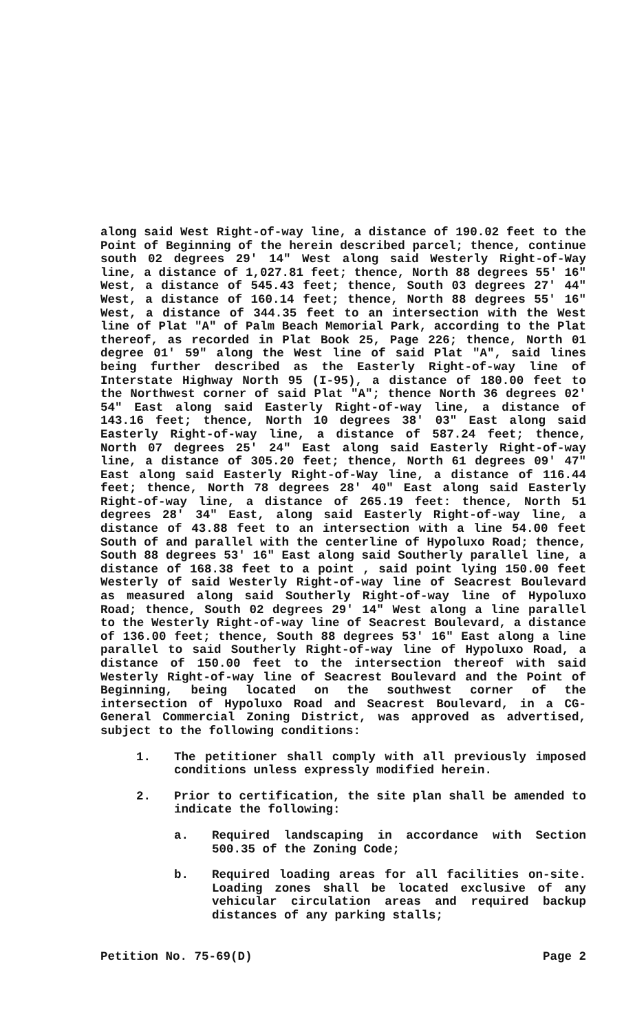along said West Right-of-way line, a distance of 190.02 feet to the Point of Beginning of the herein described parcel; thence, continue south 02 degrees 29' 14" West along said Westerly Right-of-Way line, a distance of 1,027.81 feet; thence, North 88 degrees 55' 16" West, a distance of 545.43 feet; thence, South 03 degrees 27' 44" West, a distance of 160.14 feet; thence, North 88 degrees 55' 16" West, a distance of 344.35 feet to an intersection with the West line of Plat "A" of Palm Beach Memorial Park, according to the Plat thereof, as recorded in Plat Book 25, Page 226; thence, North 01 degree 01' 59" along the West line of said Plat "A", said lines being further described as the Easterly Right-of-way line of Interstate Highway North 95 (I-95), a distance of 180.00 feet to the Northwest corner of said Plat "A"; thence North 36 degrees 02' 54" East along said Easterly Right-of-way line, a distance of 143.16 feet; thence, North 10 degrees 38' 03" East along said Easterly Right-of-way line, a distance of 587.24 feet; thence, North 07 degrees 25' 24" East along said Easterly Right-of-way line, a distance of 305.20 feet; thence, North 61 degrees 09' 47" East along said Easterly Right-of-Way line, a distance of 116.44 feet; thence, North 78 degrees 28' 40" East along said Easterly Right-of-way line, a distance of 265.19 feet: thence, North 51 degrees 28' 34" East, along said Easterly Right-of-way line, a distance of 43.88 feet to an intersection with a line 54.00 feet South of and parallel with the centerline of Hypoluxo Road; thence, South 88 degrees 53' 16" East along said Southerly parallel line, a distance of 168.38 feet to a point , said point lying 150.00 feet Westerly of said Westerly Right-of-way line of Seacrest Boulevard as measured along said Southerly Right-of-way line of Hypoluxo Road; thence, South 02 degrees 29' 14" West along a line parallel to the Westerly Right-of-way line of Seacrest Boulevard, a distance of 136.00 feet; thence, South 88 degrees 53' 16" East along a line parallel to said Southerly Right-of-way line of Hypoluxo Road, a distance of 150.00 feet to the intersection thereof with said Westerly Right-of-way line of Seacrest Boulevard and the Point of Beginning, being located on the southwest corner of the intersection of Hypoluxo Road and Seacrest Boulevard, in a CG-General Commercial Zoning District, was approved as advertised, subject to the following conditions:
1. The petitioner shall comply with all previously imposed conditions unless expressly modified herein.
2. Prior to certification, the site plan shall be amended to indicate the following:
a. Required landscaping in accordance with Section 500.35 of the Zoning Code;
b. Required loading areas for all facilities on-site. Loading zones shall be located exclusive of any vehicular circulation areas and required backup distances of any parking stalls;
Petition No. 75-69(D) Page 2